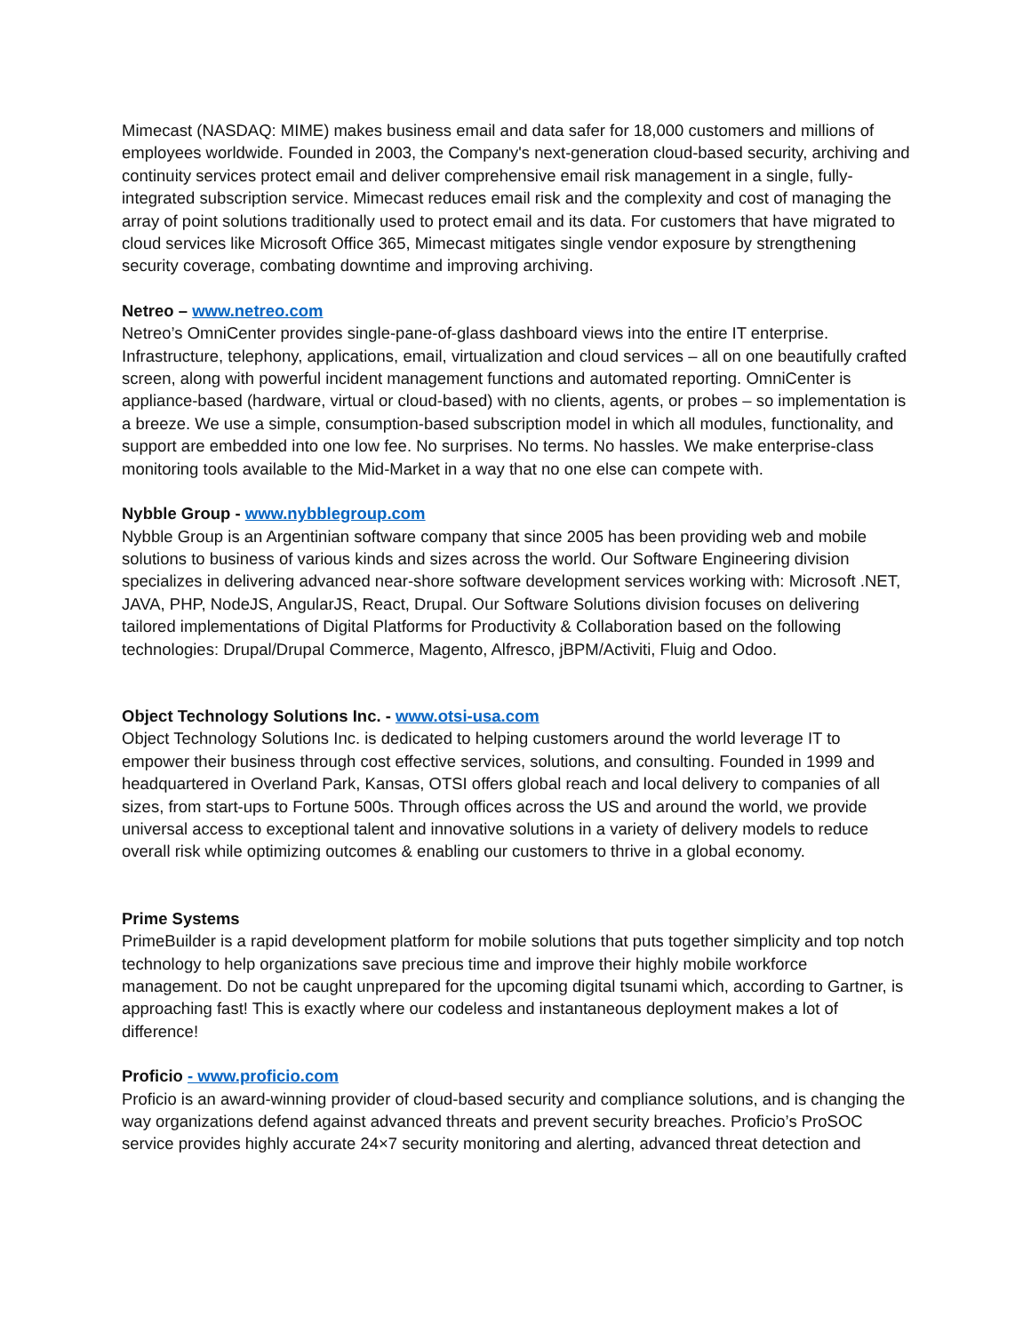Mimecast (NASDAQ: MIME) makes business email and data safer for 18,000 customers and millions of employees worldwide. Founded in 2003, the Company's next-generation cloud-based security, archiving and continuity services protect email and deliver comprehensive email risk management in a single, fully-integrated subscription service. Mimecast reduces email risk and the complexity and cost of managing the array of point solutions traditionally used to protect email and its data. For customers that have migrated to cloud services like Microsoft Office 365, Mimecast mitigates single vendor exposure by strengthening security coverage, combating downtime and improving archiving.
Netreo – www.netreo.com
Netreo’s OmniCenter provides single-pane-of-glass dashboard views into the entire IT enterprise. Infrastructure, telephony, applications, email, virtualization and cloud services – all on one beautifully crafted screen, along with powerful incident management functions and automated reporting. OmniCenter is appliance-based (hardware, virtual or cloud-based) with no clients, agents, or probes – so implementation is a breeze. We use a simple, consumption-based subscription model in which all modules, functionality, and support are embedded into one low fee. No surprises. No terms. No hassles. We make enterprise-class monitoring tools available to the Mid-Market in a way that no one else can compete with.
Nybble Group - www.nybblegroup.com
Nybble Group is an Argentinian software company that since 2005 has been providing web and mobile solutions to business of various kinds and sizes across the world. Our Software Engineering division specializes in delivering advanced near-shore software development services working with: Microsoft .NET, JAVA, PHP, NodeJS, AngularJS, React, Drupal. Our Software Solutions division focuses on delivering tailored implementations of Digital Platforms for Productivity & Collaboration based on the following technologies: Drupal/Drupal Commerce, Magento, Alfresco, jBPM/Activiti, Fluig and Odoo.
Object Technology Solutions Inc. - www.otsi-usa.com
Object Technology Solutions Inc. is dedicated to helping customers around the world leverage IT to empower their business through cost effective services, solutions, and consulting. Founded in 1999 and headquartered in Overland Park, Kansas, OTSI offers global reach and local delivery to companies of all sizes, from start-ups to Fortune 500s. Through offices across the US and around the world, we provide universal access to exceptional talent and innovative solutions in a variety of delivery models to reduce overall risk while optimizing outcomes & enabling our customers to thrive in a global economy.
Prime Systems
PrimeBuilder is a rapid development platform for mobile solutions that puts together simplicity and top notch technology to help organizations save precious time and improve their highly mobile workforce management. Do not be caught unprepared for the upcoming digital tsunami which, according to Gartner, is approaching fast! This is exactly where our codeless and instantaneous deployment makes a lot of difference!
Proficio - www.proficio.com
Proficio is an award-winning provider of cloud-based security and compliance solutions, and is changing the way organizations defend against advanced threats and prevent security breaches. Proficio’s ProSOC service provides highly accurate 24×7 security monitoring and alerting, advanced threat detection and